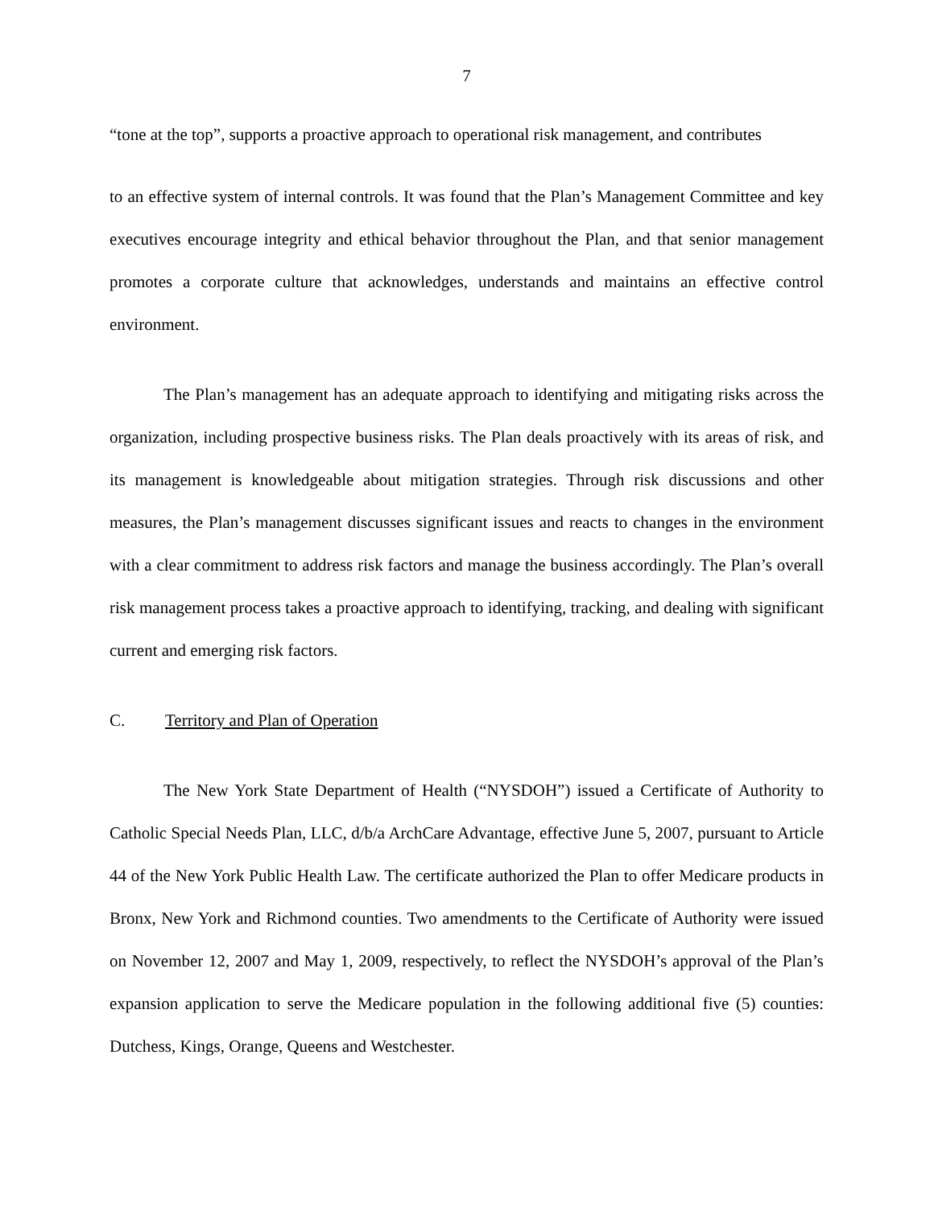7
“tone at the top”, supports a proactive approach to operational risk management, and contributes
to an effective system of internal controls. It was found that the Plan’s Management Committee and key executives encourage integrity and ethical behavior throughout the Plan, and that senior management promotes a corporate culture that acknowledges, understands and maintains an effective control environment.
The Plan’s management has an adequate approach to identifying and mitigating risks across the organization, including prospective business risks. The Plan deals proactively with its areas of risk, and its management is knowledgeable about mitigation strategies. Through risk discussions and other measures, the Plan’s management discusses significant issues and reacts to changes in the environment with a clear commitment to address risk factors and manage the business accordingly. The Plan’s overall risk management process takes a proactive approach to identifying, tracking, and dealing with significant current and emerging risk factors.
C. Territory and Plan of Operation
The New York State Department of Health (“NYSDOH”) issued a Certificate of Authority to Catholic Special Needs Plan, LLC, d/b/a ArchCare Advantage, effective June 5, 2007, pursuant to Article 44 of the New York Public Health Law. The certificate authorized the Plan to offer Medicare products in Bronx, New York and Richmond counties. Two amendments to the Certificate of Authority were issued on November 12, 2007 and May 1, 2009, respectively, to reflect the NYSDOH’s approval of the Plan’s expansion application to serve the Medicare population in the following additional five (5) counties: Dutchess, Kings, Orange, Queens and Westchester.